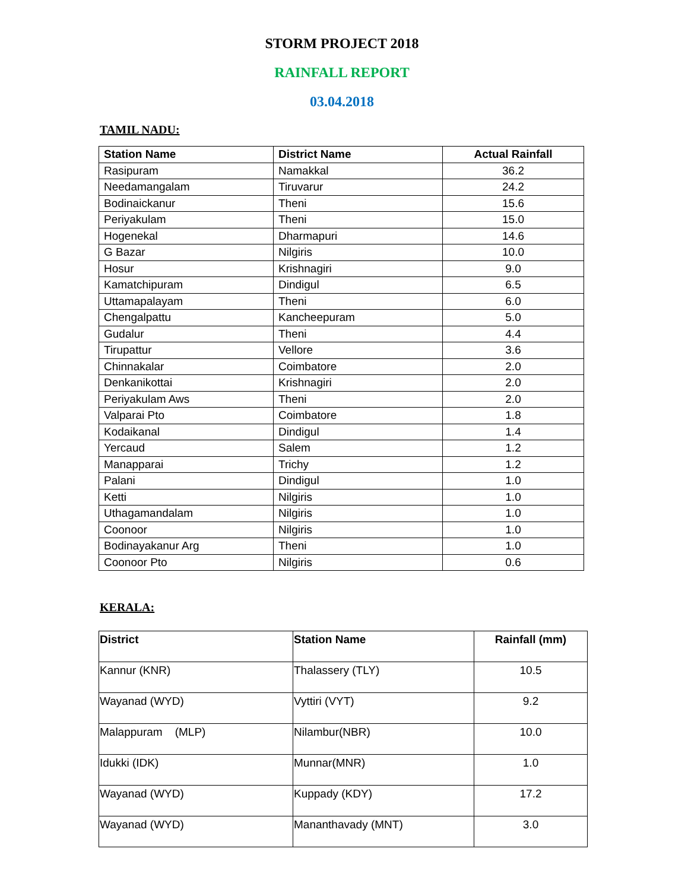STORM PROJECT 2018
RAINFALL REPORT
03.04.2018
TAMIL NADU:
| Station Name | District Name | Actual Rainfall |
| --- | --- | --- |
| Rasipuram | Namakkal | 36.2 |
| Needamangalam | Tiruvarur | 24.2 |
| Bodinaickanur | Theni | 15.6 |
| Periyakulam | Theni | 15.0 |
| Hogenekal | Dharmapuri | 14.6 |
| G Bazar | Nilgiris | 10.0 |
| Hosur | Krishnagiri | 9.0 |
| Kamatchipuram | Dindigul | 6.5 |
| Uttamapalayam | Theni | 6.0 |
| Chengalpattu | Kancheepuram | 5.0 |
| Gudalur | Theni | 4.4 |
| Tirupattur | Vellore | 3.6 |
| Chinnakalar | Coimbatore | 2.0 |
| Denkanikottai | Krishnagiri | 2.0 |
| Periyakulam Aws | Theni | 2.0 |
| Valparai Pto | Coimbatore | 1.8 |
| Kodaikanal | Dindigul | 1.4 |
| Yercaud | Salem | 1.2 |
| Manapparai | Trichy | 1.2 |
| Palani | Dindigul | 1.0 |
| Ketti | Nilgiris | 1.0 |
| Uthagamandalam | Nilgiris | 1.0 |
| Coonoor | Nilgiris | 1.0 |
| Bodinayakanur Arg | Theni | 1.0 |
| Coonoor Pto | Nilgiris | 0.6 |
KERALA:
| District | Station Name | Rainfall (mm) |
| --- | --- | --- |
| Kannur (KNR) | Thalassery (TLY) | 10.5 |
| Wayanad (WYD) | Vyttiri (VYT) | 9.2 |
| Malappuram (MLP) | Nilambur(NBR) | 10.0 |
| Idukki (IDK) | Munnar(MNR) | 1.0 |
| Wayanad (WYD) | Kuppady (KDY) | 17.2 |
| Wayanad (WYD) | Mananthavady (MNT) | 3.0 |